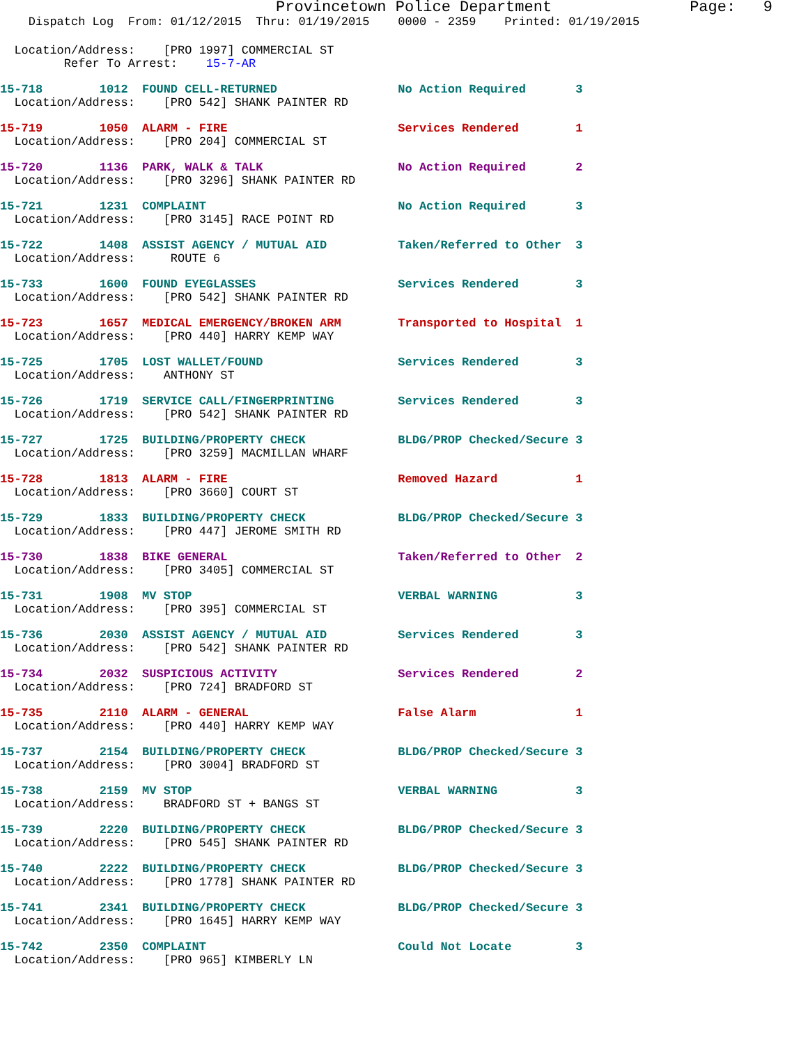Provincetown Police Department               Page:   9
    Dispatch Log  From: 01/12/2015  Thru: 01/19/2015    0000 - 2359    Printed: 01/19/2015
  Location/Address:    [PRO 1997] COMMERCIAL ST
         Refer To Arrest:    15-7-AR
15-718        1012  FOUND CELL-RETURNED                 No Action Required       3
  Location/Address:    [PRO 542] SHANK PAINTER RD
15-719        1050  ALARM - FIRE                        Services Rendered        1
  Location/Address:    [PRO 204] COMMERCIAL ST
15-720        1136  PARK, WALK & TALK                   No Action Required       2
  Location/Address:    [PRO 3296] SHANK PAINTER RD
15-721        1231  COMPLAINT                           No Action Required       3
  Location/Address:    [PRO 3145] RACE POINT RD
15-722        1408  ASSIST AGENCY / MUTUAL AID          Taken/Referred to Other  3
  Location/Address:     ROUTE 6
15-733        1600  FOUND EYEGLASSES                    Services Rendered        3
  Location/Address:    [PRO 542] SHANK PAINTER RD
15-723        1657  MEDICAL EMERGENCY/BROKEN ARM        Transported to Hospital  1
  Location/Address:    [PRO 440] HARRY KEMP WAY
15-725        1705  LOST WALLET/FOUND                   Services Rendered        3
  Location/Address:    ANTHONY ST
15-726        1719  SERVICE CALL/FINGERPRINTING         Services Rendered        3
  Location/Address:    [PRO 542] SHANK PAINTER RD
15-727        1725  BUILDING/PROPERTY CHECK             BLDG/PROP Checked/Secure 3
  Location/Address:    [PRO 3259] MACMILLAN WHARF
15-728        1813  ALARM - FIRE                        Removed Hazard           1
  Location/Address:    [PRO 3660] COURT ST
15-729        1833  BUILDING/PROPERTY CHECK             BLDG/PROP Checked/Secure 3
  Location/Address:    [PRO 447] JEROME SMITH RD
15-730        1838  BIKE GENERAL                        Taken/Referred to Other  2
  Location/Address:    [PRO 3405] COMMERCIAL ST
15-731        1908  MV STOP                             VERBAL WARNING           3
  Location/Address:    [PRO 395] COMMERCIAL ST
15-736        2030  ASSIST AGENCY / MUTUAL AID          Services Rendered        3
  Location/Address:    [PRO 542] SHANK PAINTER RD
15-734        2032  SUSPICIOUS ACTIVITY                 Services Rendered        2
  Location/Address:    [PRO 724] BRADFORD ST
15-735        2110  ALARM - GENERAL                     False Alarm              1
  Location/Address:    [PRO 440] HARRY KEMP WAY
15-737        2154  BUILDING/PROPERTY CHECK             BLDG/PROP Checked/Secure 3
  Location/Address:    [PRO 3004] BRADFORD ST
15-738        2159  MV STOP                             VERBAL WARNING           3
  Location/Address:    BRADFORD ST + BANGS ST
15-739        2220  BUILDING/PROPERTY CHECK             BLDG/PROP Checked/Secure 3
  Location/Address:    [PRO 545] SHANK PAINTER RD
15-740        2222  BUILDING/PROPERTY CHECK             BLDG/PROP Checked/Secure 3
  Location/Address:    [PRO 1778] SHANK PAINTER RD
15-741        2341  BUILDING/PROPERTY CHECK             BLDG/PROP Checked/Secure 3
  Location/Address:    [PRO 1645] HARRY KEMP WAY
15-742        2350  COMPLAINT                           Could Not Locate         3
  Location/Address:    [PRO 965] KIMBERLY LN